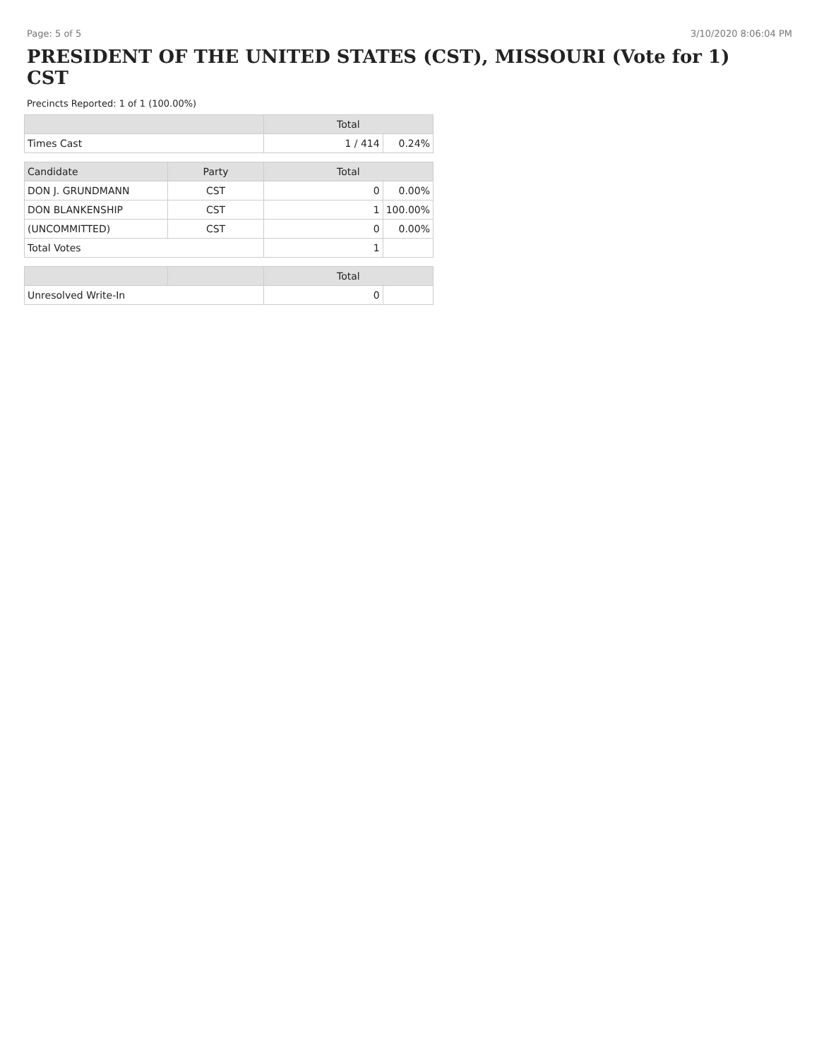Page: 5 of 5 3/10/2020 8:06:04 PM
PRESIDENT OF THE UNITED STATES (CST), MISSOURI (Vote for 1)
CST
Precincts Reported: 1 of 1 (100.00%)
| | | Total | |
| --- | --- | --- | --- |
| Times Cast | | 1 / 414 | 0.24% |
| Candidate | Party | Total | |
| DON J. GRUNDMANN | CST | 0 | 0.00% |
| DON BLANKENSHIP | CST | 1 | 100.00% |
| (UNCOMMITTED) | CST | 0 | 0.00% |
| Total Votes | | 1 | |
| | | Total | |
| Unresolved Write-In | | 0 | |